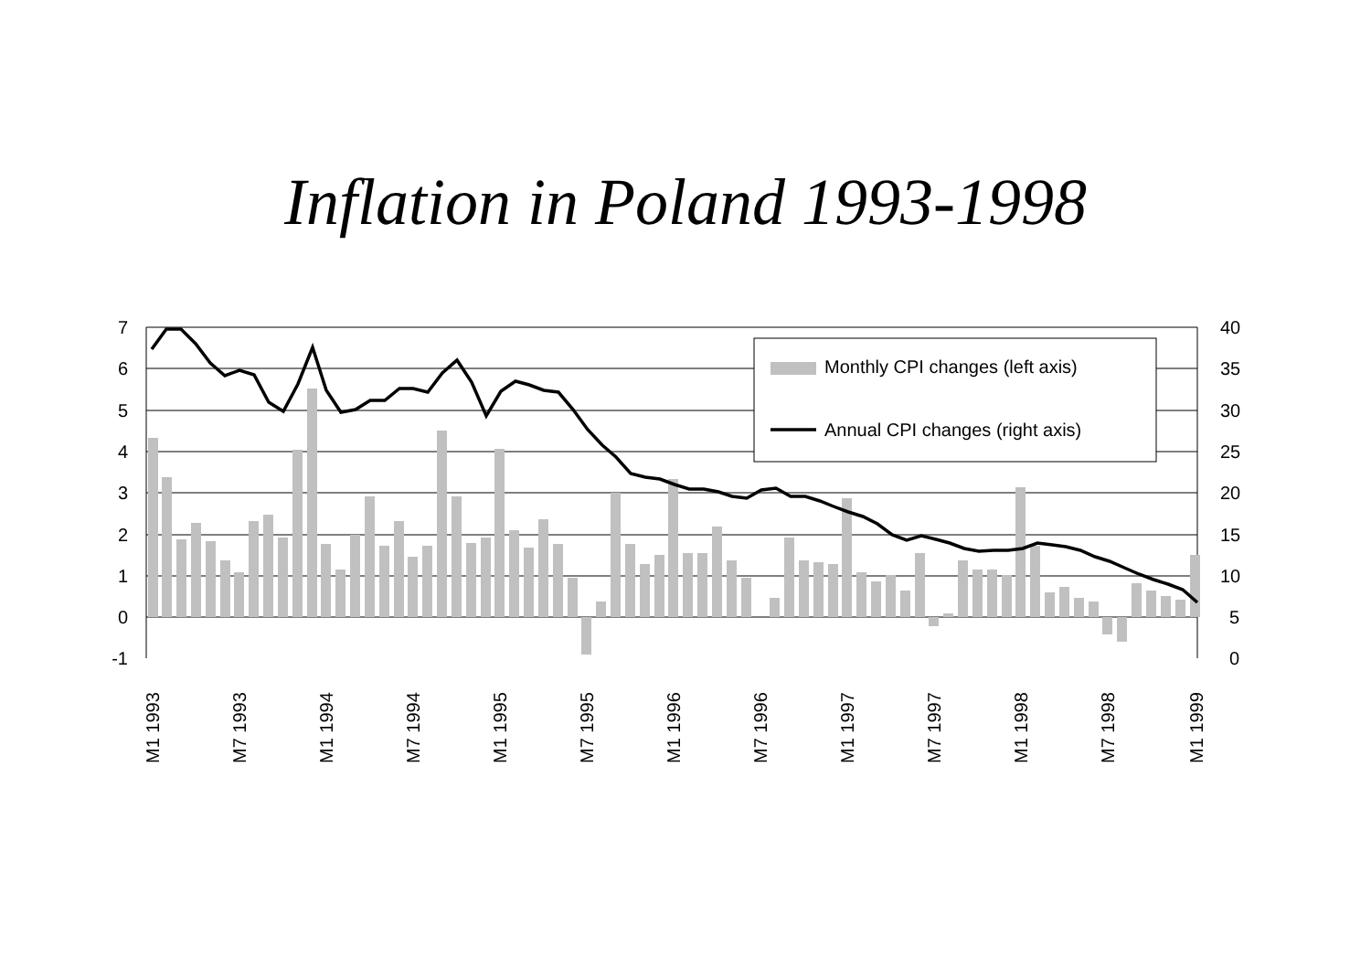Inflation in Poland 1993-1998
7
6
5
4
3
2
1
0
-1
40
35
30
25
20
15
10
5
0
M1 1993
M7 1993
M1 1994
M7 1994
M1 1995
M7 1995
M1 1996
M7 1996
M1 1997
M7 1997
M1 1998
M7 1998
M1 1999
Monthly CPI changes (left axis)
Annual CPI changes (right axis)